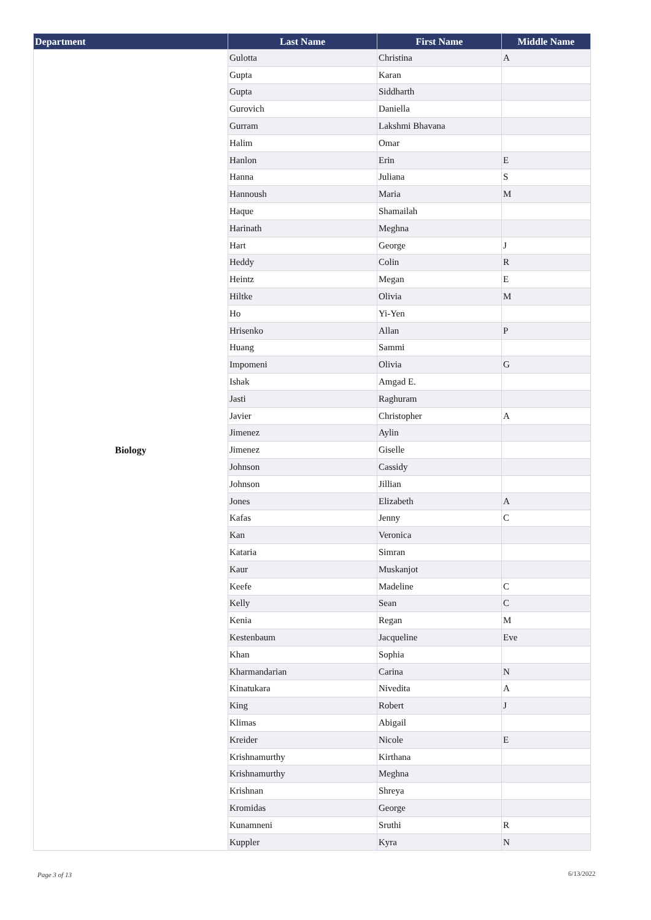| Department | Last Name | First Name | Middle Name |
| --- | --- | --- | --- |
| Biology | Gulotta | Christina | A |
| | Gupta | Karan | |
| | Gupta | Siddharth | |
| | Gurovich | Daniella | |
| | Gurram | Lakshmi Bhavana | |
| | Halim | Omar | |
| | Hanlon | Erin | E |
| | Hanna | Juliana | S |
| | Hannoush | Maria | M |
| | Haque | Shamailah | |
| | Harinath | Meghna | |
| | Hart | George | J |
| | Heddy | Colin | R |
| | Heintz | Megan | E |
| | Hiltke | Olivia | M |
| | Ho | Yi-Yen | |
| | Hrisenko | Allan | P |
| | Huang | Sammi | |
| | Impomeni | Olivia | G |
| | Ishak | Amgad E. | |
| | Jasti | Raghuram | |
| | Javier | Christopher | A |
| | Jimenez | Aylin | |
| | Jimenez | Giselle | |
| | Johnson | Cassidy | |
| | Johnson | Jillian | |
| | Jones | Elizabeth | A |
| | Kafas | Jenny | C |
| | Kan | Veronica | |
| | Kataria | Simran | |
| | Kaur | Muskanjot | |
| | Keefe | Madeline | C |
| | Kelly | Sean | C |
| | Kenia | Regan | M |
| | Kestenbaum | Jacqueline | Eve |
| | Khan | Sophia | |
| | Kharmandarian | Carina | N |
| | Kinatukara | Nivedita | A |
| | King | Robert | J |
| | Klimas | Abigail | |
| | Kreider | Nicole | E |
| | Krishnamurthy | Kirthana | |
| | Krishnamurthy | Meghna | |
| | Krishnan | Shreya | |
| | Kromidas | George | |
| | Kunamneni | Sruthi | R |
| | Kuppler | Kyra | N |
Page 3 of 13 6/13/2022